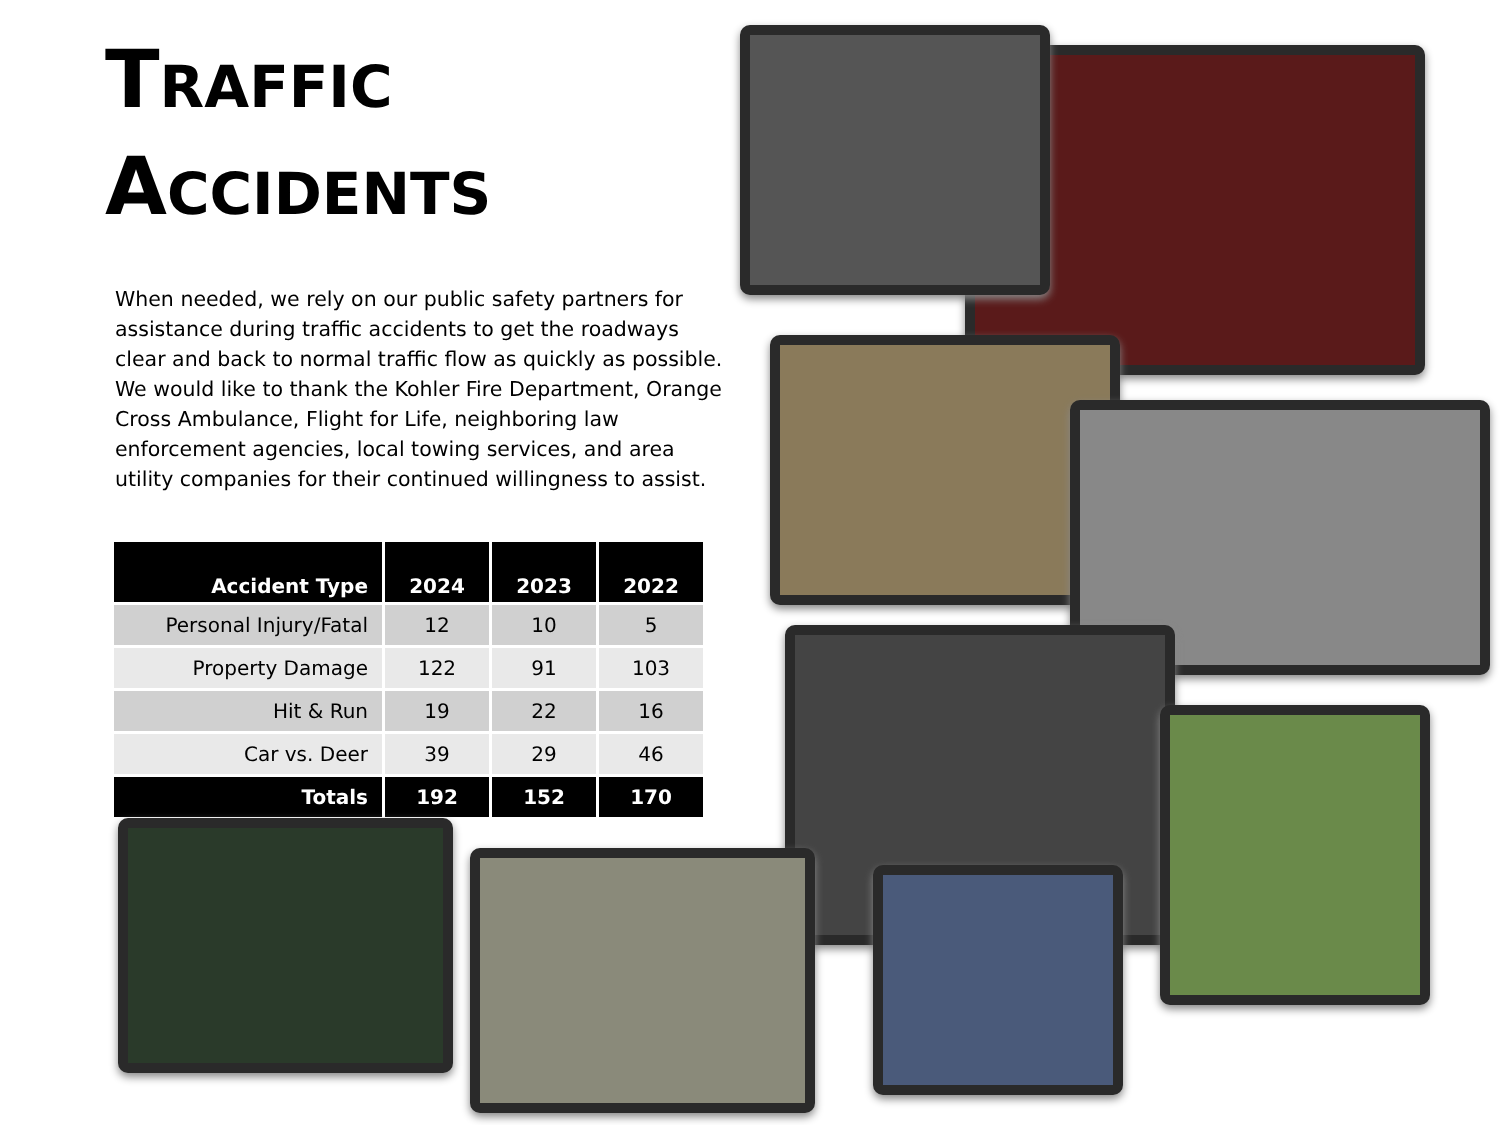TRAFFIC
ACCIDENTS
When needed, we rely on our public safety partners for assistance during traffic accidents to get the roadways clear and back to normal traffic flow as quickly as possible. We would like to thank the Kohler Fire Department, Orange Cross Ambulance, Flight for Life, neighboring law enforcement agencies, local towing services, and area utility companies for their continued willingness to assist.
| Accident Type | 2024 | 2023 | 2022 |
| --- | --- | --- | --- |
| Personal Injury/Fatal | 12 | 10 | 5 |
| Property Damage | 122 | 91 | 103 |
| Hit & Run | 19 | 22 | 16 |
| Car vs. Deer | 39 | 29 | 46 |
| Totals | 192 | 152 | 170 |